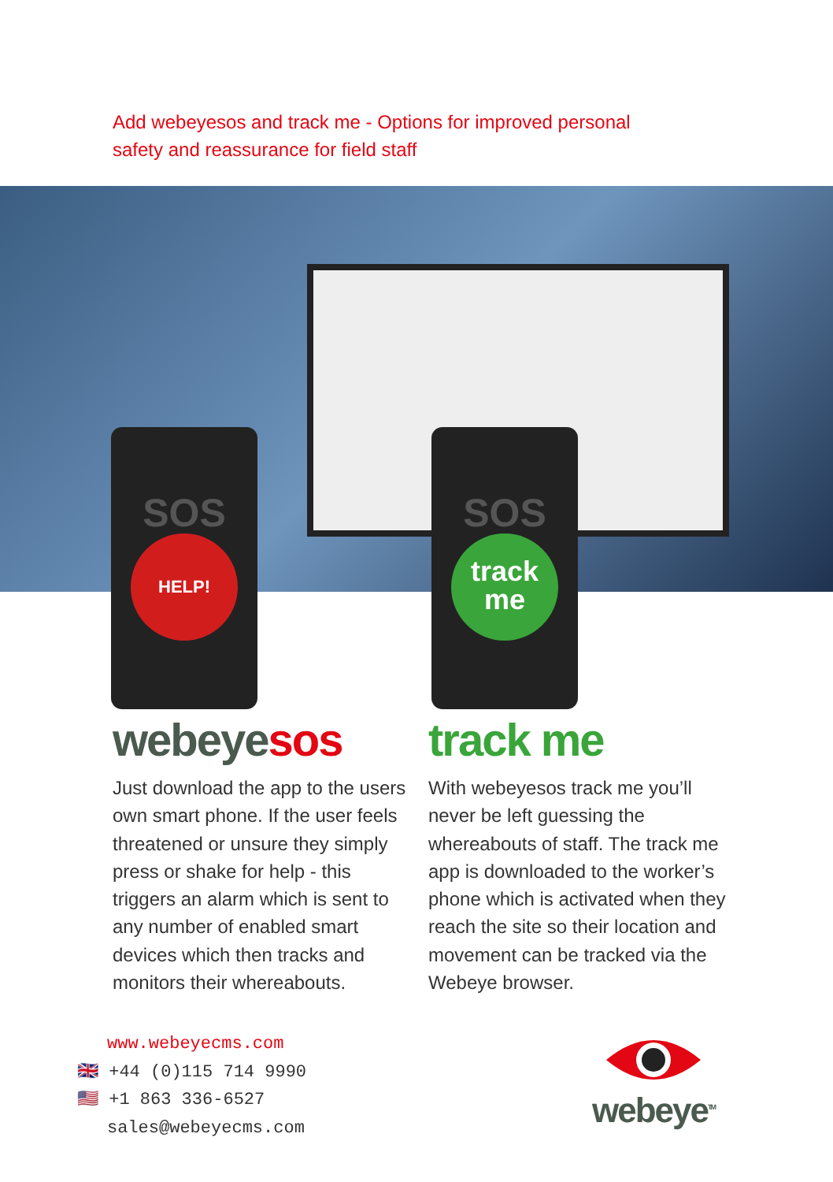Add webeyesos and track me - Options for improved personal safety and reassurance for field staff
SOS
HELP!
SOS
track
me
webeye sos
Just download the app to the users own smart phone. If the user feels threatened or unsure they simply press or shake for help - this triggers an alarm which is sent to any number of enabled smart devices which then tracks and monitors their whereabouts.
track me
With webeyesos track me you’ll never be left guessing the whereabouts of staff. The track me app is downloaded to the worker’s phone which is activated when they reach the site so their location and movement can be tracked via the Webeye browser.
www.webeyecms.com
🇬🇧 +44 (0)115 714 9990
🇺🇸 +1 863 336-6527
sales@webeyecms.com
webeye<sup>TM</sup>